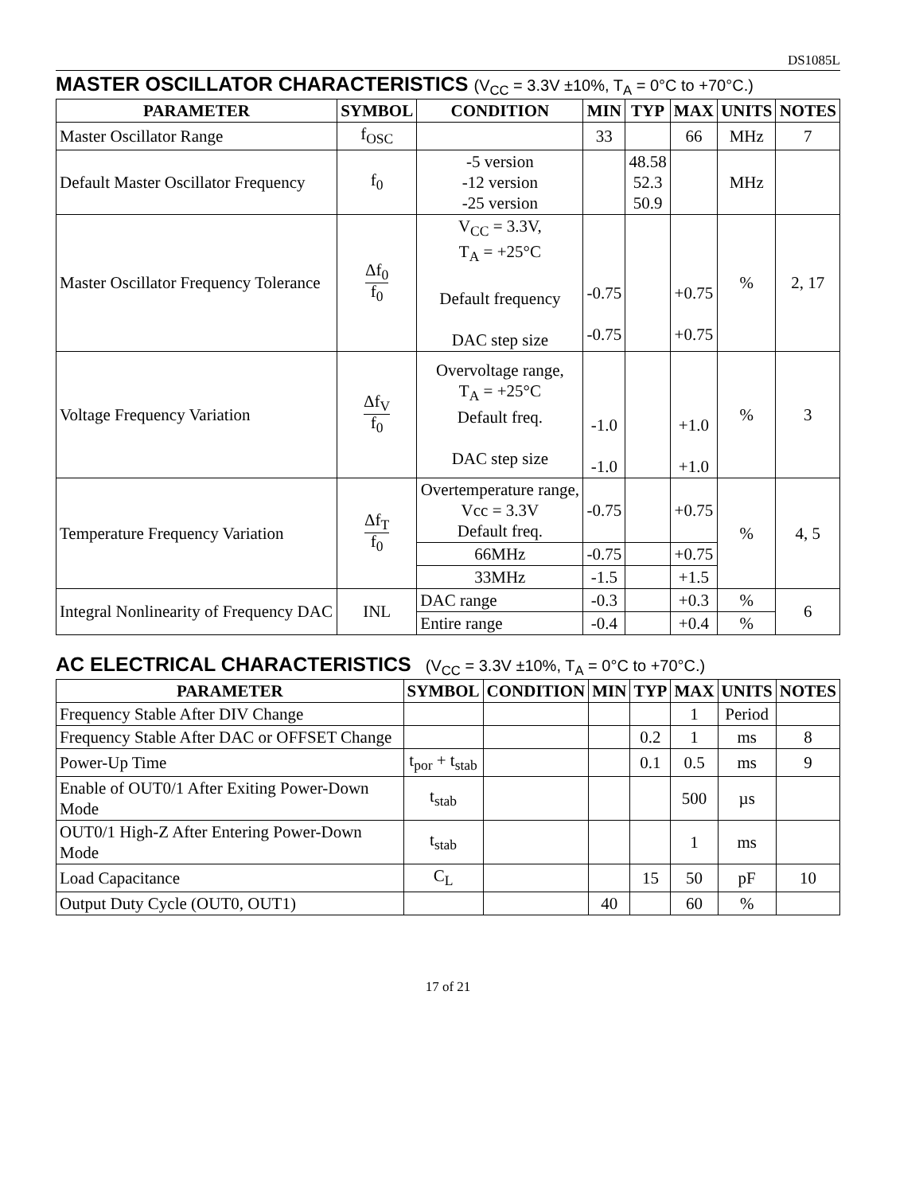DS1085L
MASTER OSCILLATOR CHARACTERISTICS (V<sub>CC</sub> = 3.3V ±10%, T<sub>A</sub> = 0°C to +70°C.)
| PARAMETER | SYMBOL | CONDITION | MIN | TYP | MAX | UNITS | NOTES |
| --- | --- | --- | --- | --- | --- | --- | --- |
| Master Oscillator Range | f<sub>OSC</sub> | | 33 | | 66 | MHz | 7 |
| Default Master Oscillator Frequency | f<sub>0</sub> | -5 version -12 version -25 version | | 48.58 52.3 50.9 | | MHz | |
| Master Oscillator Frequency Tolerance | Δf<sub>0</sub> f<sub>0</sub> | V<sub>CC</sub> = 3.3V, T<sub>A</sub> = +25°C Default frequency DAC step size | -0.75 -0.75 | | +0.75 +0.75 | % | 2, 17 |
| Voltage Frequency Variation | Δf<sub>V</sub> f<sub>0</sub> | Overvoltage range, T<sub>A</sub> = +25°C Default freq. DAC step size | -1.0 -1.0 | | +1.0 +1.0 | % | 3 |
| Temperature Frequency Variation | Δf<sub>T</sub> f<sub>0</sub> | Overtemperature range, Vcc = 3.3V Default freq. | -0.75 | | +0.75 | % | 4, 5 |
| | | 66MHz | -0.75 | | +0.75 | | |
| | | 33MHz | -1.5 | | +1.5 | | |
| Integral Nonlinearity of Frequency DAC | INL | DAC range | -0.3 | | +0.3 | % | 6 |
| | | Entire range | -0.4 | | +0.4 | % | |
AC ELECTRICAL CHARACTERISTICS (V<sub>CC</sub> = 3.3V ±10%, T<sub>A</sub> = 0°C to +70°C.)
| PARAMETER | SYMBOL | CONDITION | MIN | TYP | MAX | UNITS | NOTES |
| --- | --- | --- | --- | --- | --- | --- | --- |
| Frequency Stable After DIV Change | | | | | 1 | Period | |
| Frequency Stable After DAC or OFFSET Change | | | | 0.2 | 1 | ms | 8 |
| Power-Up Time | t<sub>por</sub> + t<sub>stab</sub> | | | 0.1 | 0.5 | ms | 9 |
| Enable of OUT0/1 After Exiting Power-Down Mode | t<sub>stab</sub> | | | | 500 | µs | |
| OUT0/1 High-Z After Entering Power-Down Mode | t<sub>stab</sub> | | | | 1 | ms | |
| Load Capacitance | C<sub>L</sub> | | | 15 | 50 | pF | 10 |
| Output Duty Cycle (OUT0, OUT1) | | | 40 | | 60 | % | |
17 of 21